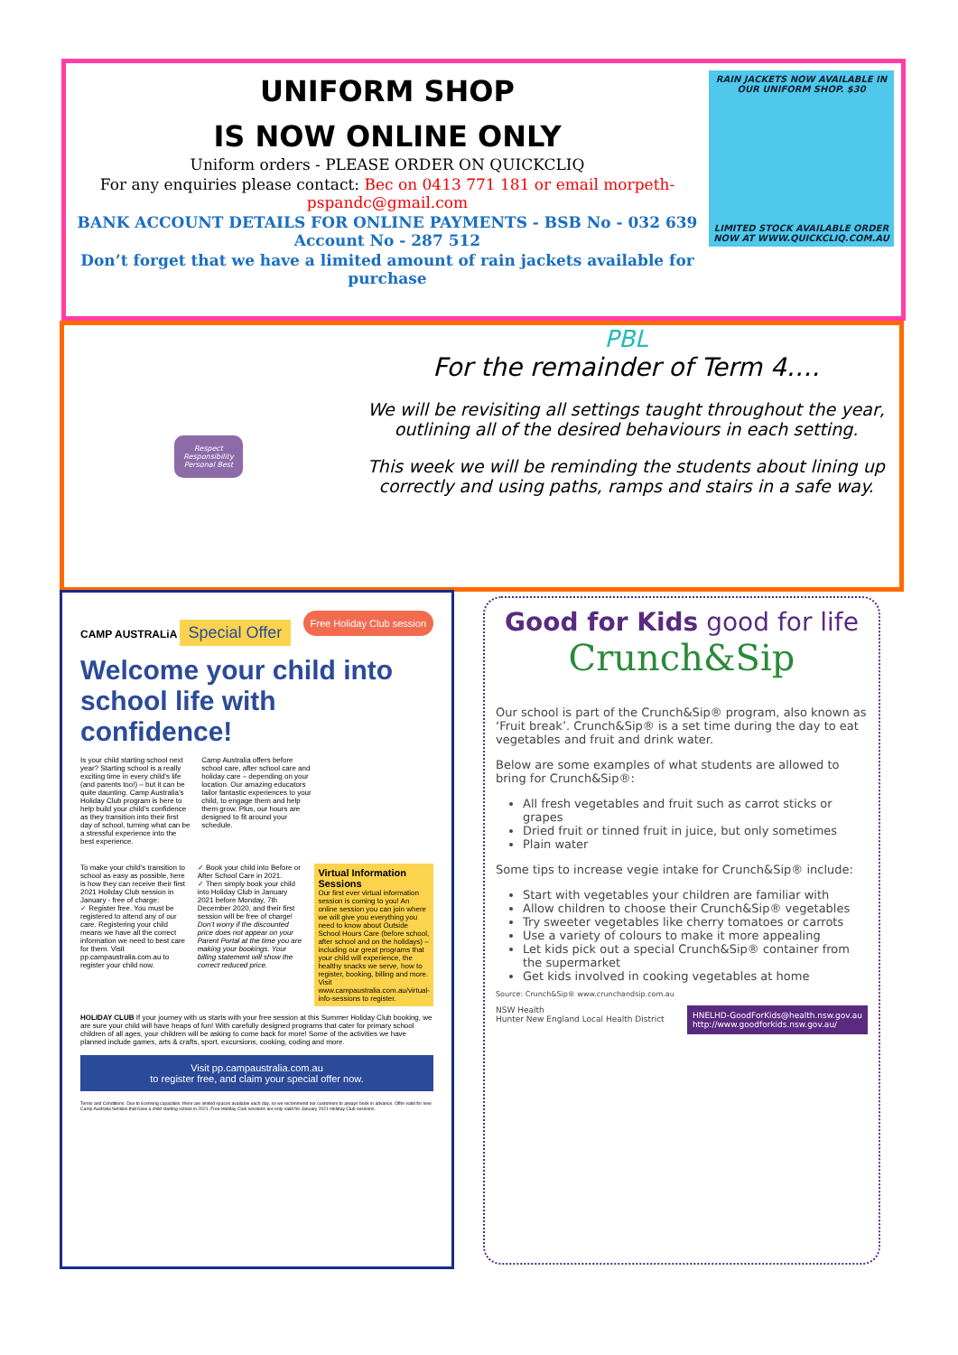UNIFORM SHOP
IS NOW ONLINE ONLY
Uniform orders - PLEASE ORDER ON QUICKCLIQ
For any enquiries please contact: Bec on 0413 771 181 or email morpeth-pspandc@gmail.com
BANK ACCOUNT DETAILS FOR ONLINE PAYMENTS - BSB No - 032 639
Account No - 287 512
Don’t forget that we have a limited amount of rain jackets available for purchase
RAIN JACKETS NOW AVAILABLE IN OUR UNIFORM SHOP. $30
LIMITED STOCK AVAILABLE ORDER NOW AT WWW.QUICKCLIQ.COM.AU
Respect
Responsibility
Personal Best
PBL
For the remainder of Term 4….
We will be revisiting all settings taught throughout the year, outlining all of the desired behaviours in each setting.
This week we will be reminding the students about lining up correctly and using paths, ramps and stairs in a safe way.
CAMP AUSTRALiA Free Holiday Club session
Special Offer
Welcome your child into school life with confidence!
Is your child starting school next year? Starting school is a really exciting time in every child’s life (and parents too!) – but it can be quite daunting. Camp Australia’s Holiday Club program is here to help build your child’s confidence as they transition into their first day of school, turning what can be a stressful experience into the best experience.
Camp Australia offers before school care, after school care and holiday care – depending on your location. Our amazing educators tailor fantastic experiences to your child, to engage them and help them grow. Plus, our hours are designed to fit around your schedule.
To make your child’s transition to school as easy as possible, here is how they can receive their first 2021 Holiday Club session in January - free of charge:
✓ Register free. You must be registered to attend any of our care. Registering your child means we have all the correct information we need to best care for them. Visit pp.campaustralia.com.au to register your child now.
✓ Book your child into Before or After School Care in 2021.
✓ Then simply book your child into Holiday Club in January 2021 before Monday, 7th December 2020, and their first session will be free of charge!
Don’t worry if the discounted price does not appear on your Parent Portal at the time you are making your bookings. Your billing statement will show the correct reduced price.
Virtual Information Sessions
Our first ever virtual information session is coming to you! An online session you can join where we will give you everything you need to know about Outside School Hours Care (before school, after school and on the holidays) – including our great programs that your child will experience, the healthy snacks we serve, how to register, booking, billing and more.
Visit www.campaustralia.com.au/virtual-info-sessions to register.
HOLIDAY CLUB If your journey with us starts with your free session at this Summer Holiday Club booking, we are sure your child will have heaps of fun! With carefully designed programs that cater for primary school children of all ages, your children will be asking to come back for more! Some of the activities we have planned include games, arts & crafts, sport, excursions, cooking, coding and more.
Visit pp.campaustralia.com.au
to register free, and claim your special offer now.
Terms and Conditions: Due to licensing capacities, there are limited spaces available each day, so we recommend our customers to always book in advance. Offer valid for new Camp Australia families that have a child starting school in 2021. Free Holiday Club sessions are only valid for January 2021 Holiday Club sessions.
Good for Kids good for life
Crunch&Sip
Our school is part of the Crunch&Sip® program, also known as ‘Fruit break’. Crunch&Sip® is a set time during the day to eat vegetables and fruit and drink water.
Below are some examples of what students are allowed to bring for Crunch&Sip®:
All fresh vegetables and fruit such as carrot sticks or grapes
Dried fruit or tinned fruit in juice, but only sometimes
Plain water
Some tips to increase vegie intake for Crunch&Sip® include:
Start with vegetables your children are familiar with
Allow children to choose their Crunch&Sip® vegetables
Try sweeter vegetables like cherry tomatoes or carrots
Use a variety of colours to make it more appealing
Let kids pick out a special Crunch&Sip® container from the supermarket
Get kids involved in cooking vegetables at home
Source: Crunch&Sip® www.crunchandsip.com.au
NSW Health
Hunter New England Local Health District
HNELHD-GoodForKids@health.nsw.gov.au
http://www.goodforkids.nsw.gov.au/